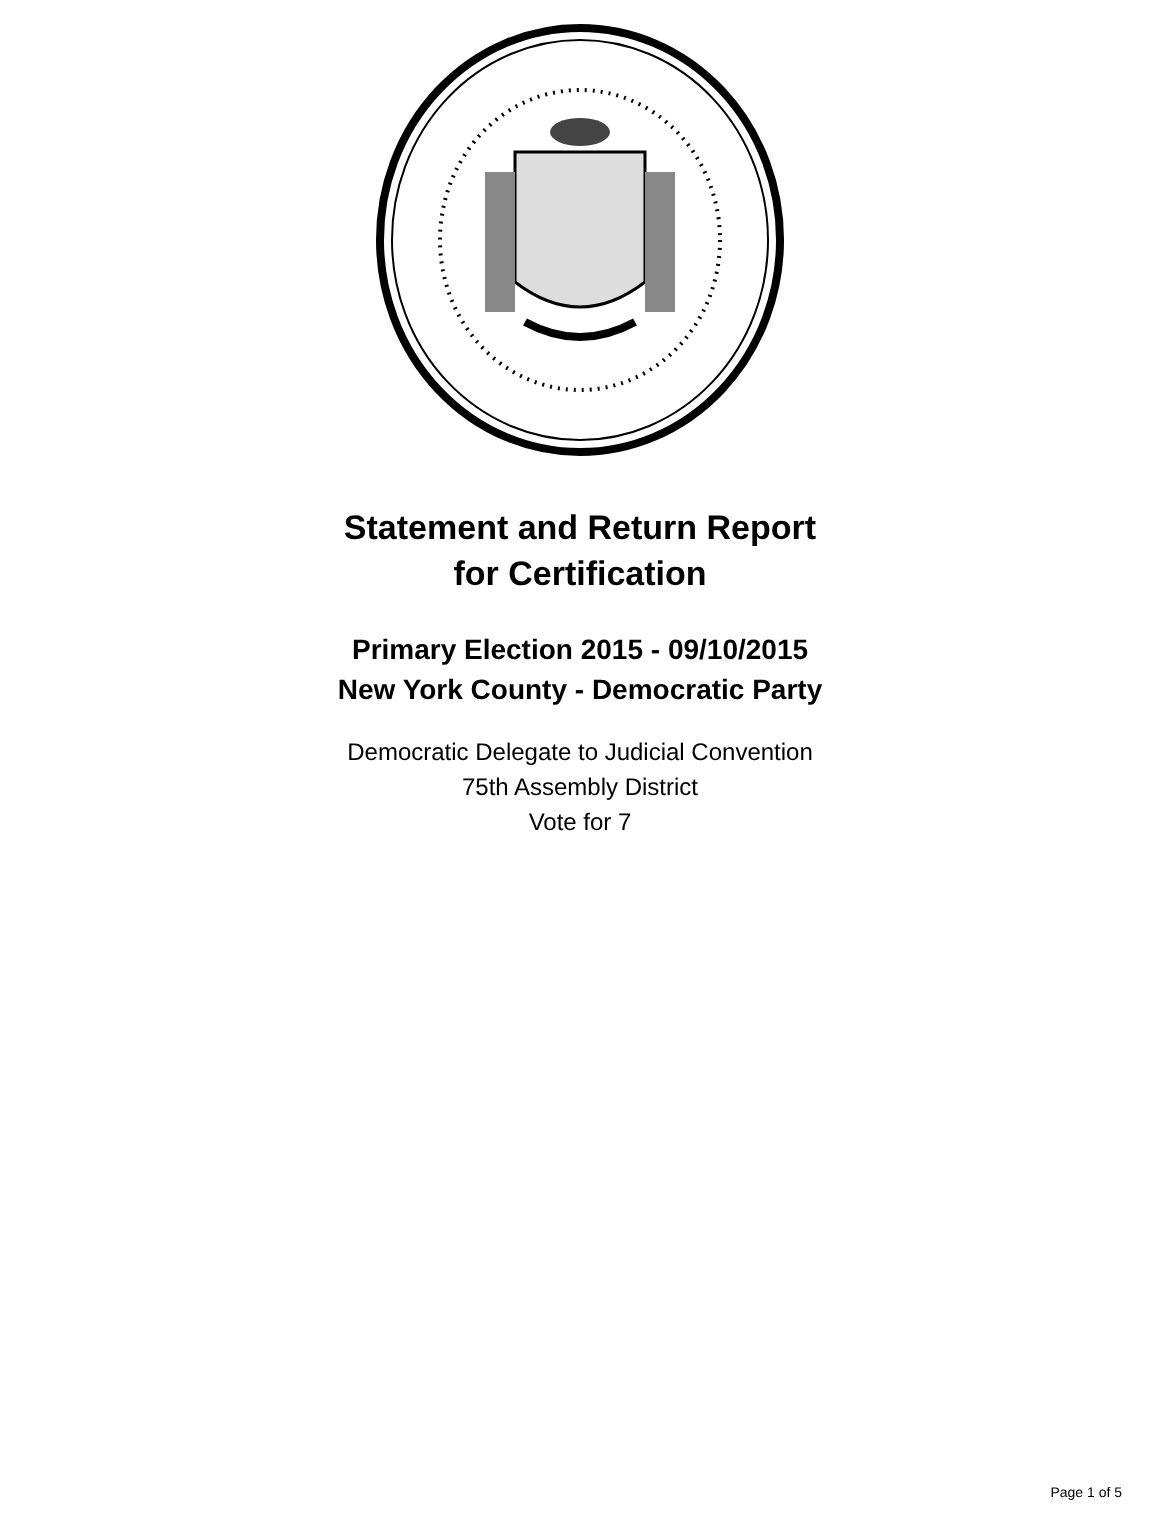Statement and Return Report
for Certification
Primary Election 2015 - 09/10/2015
New York County - Democratic Party
Democratic Delegate to Judicial Convention
75th Assembly District
Vote for 7
Page 1 of 5